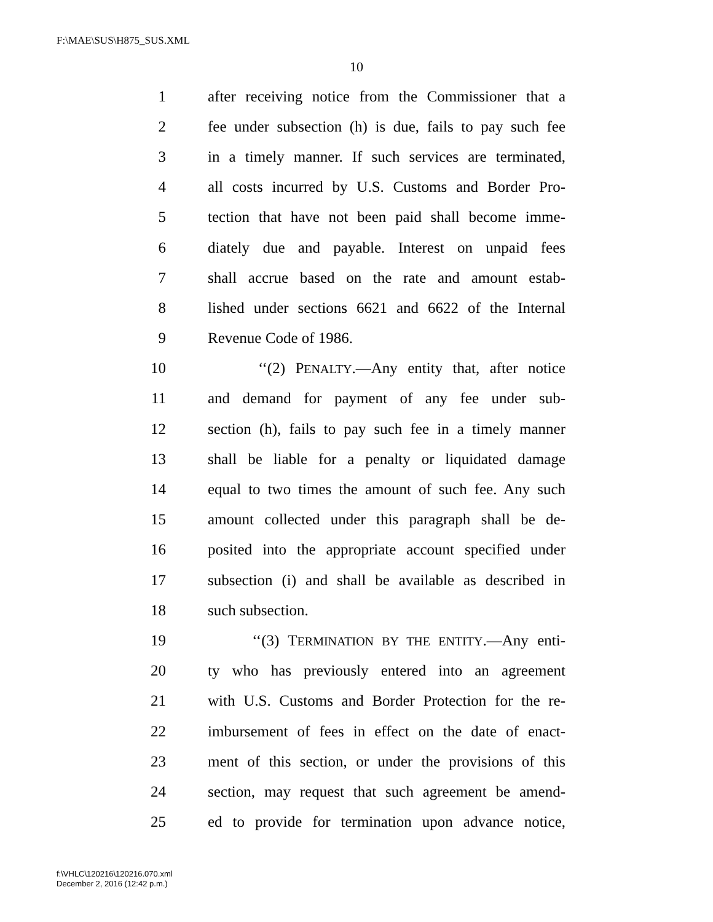F:\MAE\SUS\H875_SUS.XML
10
1 after receiving notice from the Commissioner that a
2 fee under subsection (h) is due, fails to pay such fee
3 in a timely manner. If such services are terminated,
4 all costs incurred by U.S. Customs and Border Pro-
5 tection that have not been paid shall become imme-
6 diately due and payable. Interest on unpaid fees
7 shall accrue based on the rate and amount estab-
8 lished under sections 6621 and 6622 of the Internal
9 Revenue Code of 1986.
10 ‘‘(2) PENALTY.—Any entity that, after notice
11 and demand for payment of any fee under sub-
12 section (h), fails to pay such fee in a timely manner
13 shall be liable for a penalty or liquidated damage
14 equal to two times the amount of such fee. Any such
15 amount collected under this paragraph shall be de-
16 posited into the appropriate account specified under
17 subsection (i) and shall be available as described in
18 such subsection.
19 ‘‘(3) TERMINATION BY THE ENTITY.—Any enti-
20 ty who has previously entered into an agreement
21 with U.S. Customs and Border Protection for the re-
22 imbursement of fees in effect on the date of enact-
23 ment of this section, or under the provisions of this
24 section, may request that such agreement be amend-
25 ed to provide for termination upon advance notice,
f:\VHLC\120216\120216.070.xml
December 2, 2016 (12:42 p.m.)